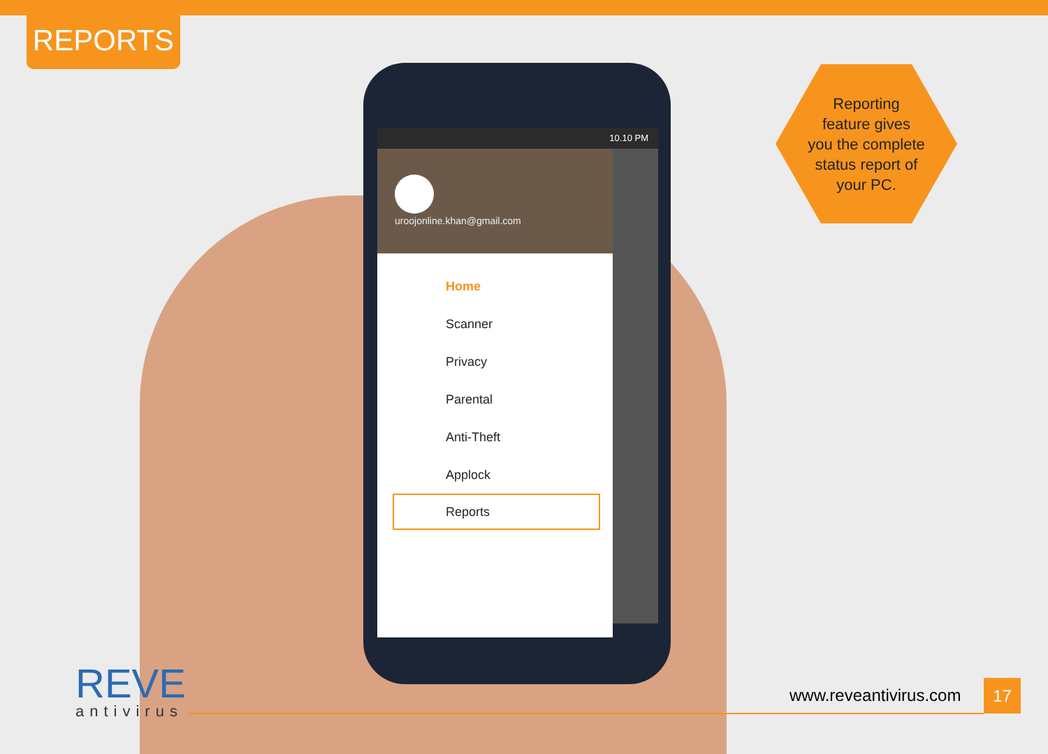REPORTS
10.10 PM
uroojonline.khan@gmail.com
Home
Scanner
Privacy
Parental
Anti-Theft
Applock
Reports
Reporting
feature gives
you the complete
status report of
your PC.
REVE
antivirus
www.reveantivirus.com 17